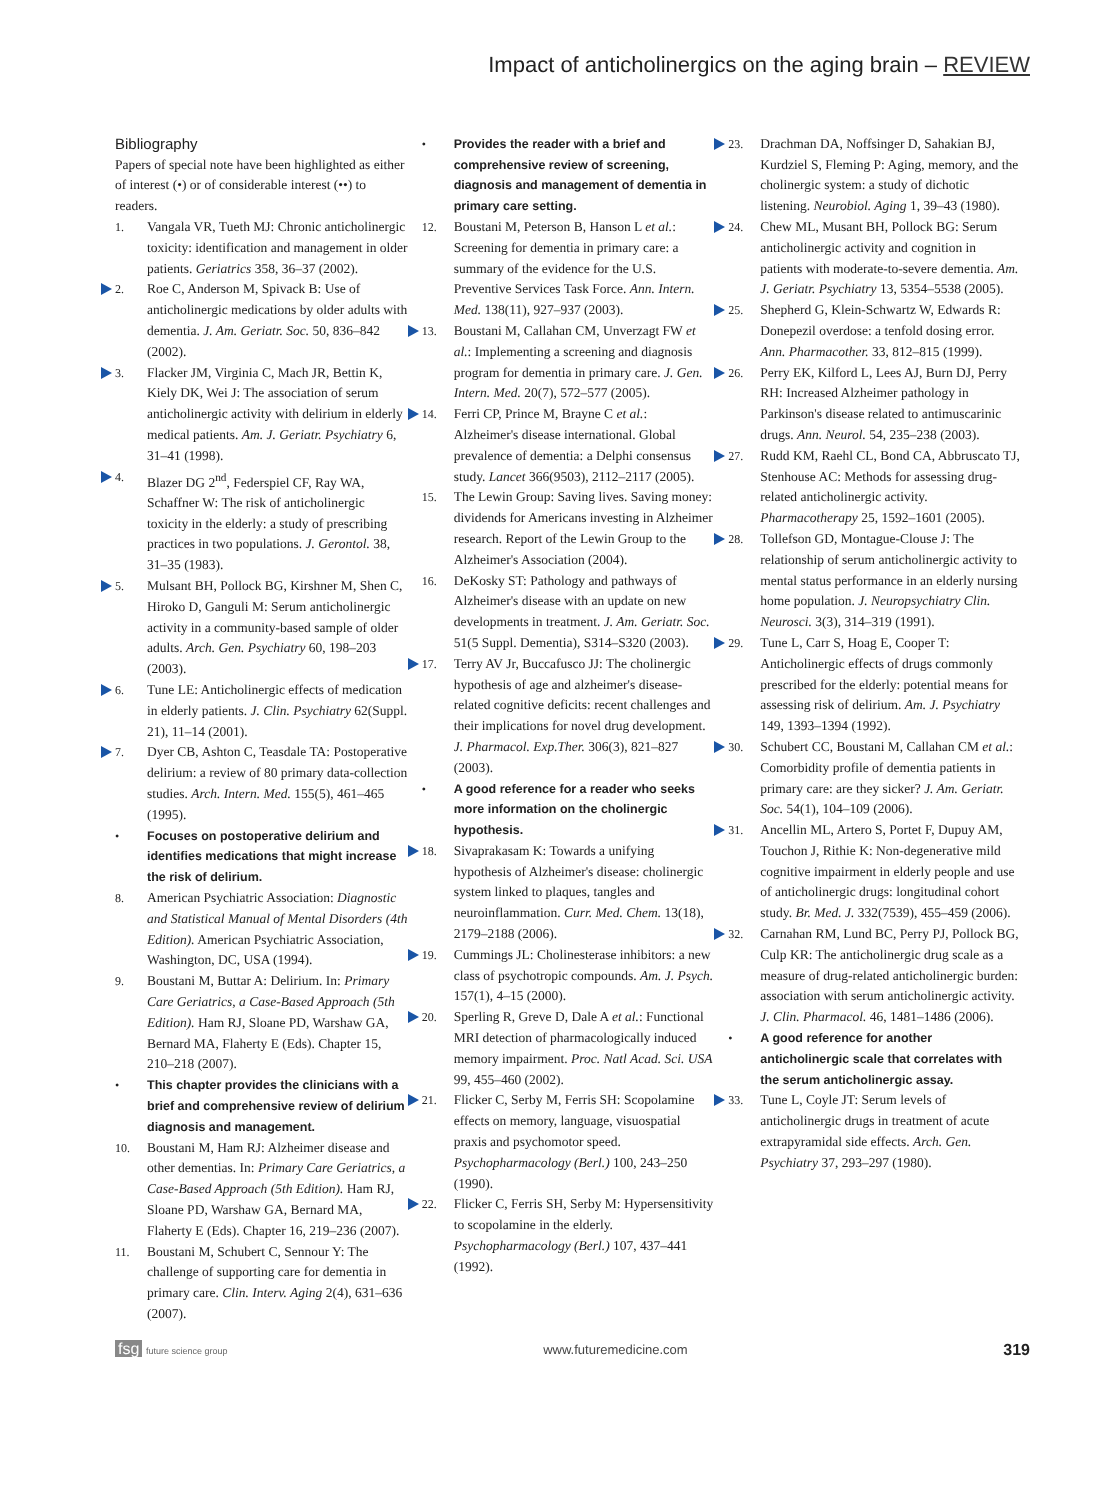Impact of anticholinergics on the aging brain – REVIEW
Bibliography
Papers of special note have been highlighted as either of interest (•) or of considerable interest (••) to readers.
1. Vangala VR, Tueth MJ: Chronic anticholinergic toxicity: identification and management in older patients. Geriatrics 358, 36–37 (2002).
2. Roe C, Anderson M, Spivack B: Use of anticholinergic medications by older adults with dementia. J. Am. Geriatr. Soc. 50, 836–842 (2002).
3. Flacker JM, Virginia C, Mach JR, Bettin K, Kiely DK, Wei J: The association of serum anticholinergic activity with delirium in elderly medical patients. Am. J. Geriatr. Psychiatry 6, 31–41 (1998).
4. Blazer DG 2<sup>nd</sup>, Federspiel CF, Ray WA, Schaffner W: The risk of anticholinergic toxicity in the elderly: a study of prescribing practices in two populations. J. Gerontol. 38, 31–35 (1983).
5. Mulsant BH, Pollock BG, Kirshner M, Shen C, Hiroko D, Ganguli M: Serum anticholinergic activity in a community-based sample of older adults. Arch. Gen. Psychiatry 60, 198–203 (2003).
6. Tune LE: Anticholinergic effects of medication in elderly patients. J. Clin. Psychiatry 62(Suppl. 21), 11–14 (2001).
7. Dyer CB, Ashton C, Teasdale TA: Postoperative delirium: a review of 80 primary data-collection studies. Arch. Intern. Med. 155(5), 461–465 (1995).
• Focuses on postoperative delirium and identifies medications that might increase the risk of delirium.
8. American Psychiatric Association: Diagnostic and Statistical Manual of Mental Disorders (4th Edition). American Psychiatric Association, Washington, DC, USA (1994).
9. Boustani M, Buttar A: Delirium. In: Primary Care Geriatrics, a Case-Based Approach (5th Edition). Ham RJ, Sloane PD, Warshaw GA, Bernard MA, Flaherty E (Eds). Chapter 15, 210–218 (2007).
• This chapter provides the clinicians with a brief and comprehensive review of delirium diagnosis and management.
10. Boustani M, Ham RJ: Alzheimer disease and other dementias. In: Primary Care Geriatrics, a Case-Based Approach (5th Edition). Ham RJ, Sloane PD, Warshaw GA, Bernard MA, Flaherty E (Eds). Chapter 16, 219–236 (2007).
11. Boustani M, Schubert C, Sennour Y: The challenge of supporting care for dementia in primary care. Clin. Interv. Aging 2(4), 631–636 (2007).
• Provides the reader with a brief and comprehensive review of screening, diagnosis and management of dementia in primary care setting.
12. Boustani M, Peterson B, Hanson L et al.: Screening for dementia in primary care: a summary of the evidence for the U.S. Preventive Services Task Force. Ann. Intern. Med. 138(11), 927–937 (2003).
13. Boustani M, Callahan CM, Unverzagt FW et al.: Implementing a screening and diagnosis program for dementia in primary care. J. Gen. Intern. Med. 20(7), 572–577 (2005).
14. Ferri CP, Prince M, Brayne C et al.: Alzheimer's disease international. Global prevalence of dementia: a Delphi consensus study. Lancet 366(9503), 2112–2117 (2005).
15. The Lewin Group: Saving lives. Saving money: dividends for Americans investing in Alzheimer research. Report of the Lewin Group to the Alzheimer's Association (2004).
16. DeKosky ST: Pathology and pathways of Alzheimer's disease with an update on new developments in treatment. J. Am. Geriatr. Soc. 51(5 Suppl. Dementia), S314–S320 (2003).
17. Terry AV Jr, Buccafusco JJ: The cholinergic hypothesis of age and alzheimer's disease-related cognitive deficits: recent challenges and their implications for novel drug development. J. Pharmacol. Exp.Ther. 306(3), 821–827 (2003).
• A good reference for a reader who seeks more information on the cholinergic hypothesis.
18. Sivaprakasam K: Towards a unifying hypothesis of Alzheimer's disease: cholinergic system linked to plaques, tangles and neuroinflammation. Curr. Med. Chem. 13(18), 2179–2188 (2006).
19. Cummings JL: Cholinesterase inhibitors: a new class of psychotropic compounds. Am. J. Psych. 157(1), 4–15 (2000).
20. Sperling R, Greve D, Dale A et al.: Functional MRI detection of pharmacologically induced memory impairment. Proc. Natl Acad. Sci. USA 99, 455–460 (2002).
21. Flicker C, Serby M, Ferris SH: Scopolamine effects on memory, language, visuospatial praxis and psychomotor speed. Psychopharmacology (Berl.) 100, 243–250 (1990).
22. Flicker C, Ferris SH, Serby M: Hypersensitivity to scopolamine in the elderly. Psychopharmacology (Berl.) 107, 437–441 (1992).
23. Drachman DA, Noffsinger D, Sahakian BJ, Kurdziel S, Fleming P: Aging, memory, and the cholinergic system: a study of dichotic listening. Neurobiol. Aging 1, 39–43 (1980).
24. Chew ML, Musant BH, Pollock BG: Serum anticholinergic activity and cognition in patients with moderate-to-severe dementia. Am. J. Geriatr. Psychiatry 13, 5354–5538 (2005).
25. Shepherd G, Klein-Schwartz W, Edwards R: Donepezil overdose: a tenfold dosing error. Ann. Pharmacother. 33, 812–815 (1999).
26. Perry EK, Kilford L, Lees AJ, Burn DJ, Perry RH: Increased Alzheimer pathology in Parkinson's disease related to antimuscarinic drugs. Ann. Neurol. 54, 235–238 (2003).
27. Rudd KM, Raehl CL, Bond CA, Abbruscato TJ, Stenhouse AC: Methods for assessing drug-related anticholinergic activity. Pharmacotherapy 25, 1592–1601 (2005).
28. Tollefson GD, Montague-Clouse J: The relationship of serum anticholinergic activity to mental status performance in an elderly nursing home population. J. Neuropsychiatry Clin. Neurosci. 3(3), 314–319 (1991).
29. Tune L, Carr S, Hoag E, Cooper T: Anticholinergic effects of drugs commonly prescribed for the elderly: potential means for assessing risk of delirium. Am. J. Psychiatry 149, 1393–1394 (1992).
30. Schubert CC, Boustani M, Callahan CM et al.: Comorbidity profile of dementia patients in primary care: are they sicker? J. Am. Geriatr. Soc. 54(1), 104–109 (2006).
31. Ancellin ML, Artero S, Portet F, Dupuy AM, Touchon J, Rithie K: Non-degenerative mild cognitive impairment in elderly people and use of anticholinergic drugs: longitudinal cohort study. Br. Med. J. 332(7539), 455–459 (2006).
32. Carnahan RM, Lund BC, Perry PJ, Pollock BG, Culp KR: The anticholinergic drug scale as a measure of drug-related anticholinergic burden: association with serum anticholinergic activity. J. Clin. Pharmacol. 46, 1481–1486 (2006).
• A good reference for another anticholinergic scale that correlates with the serum anticholinergic assay.
33. Tune L, Coyle JT: Serum levels of anticholinergic drugs in treatment of acute extrapyramidal side effects. Arch. Gen. Psychiatry 37, 293–297 (1980).
fsg future science group www.futuremedicine.com 319